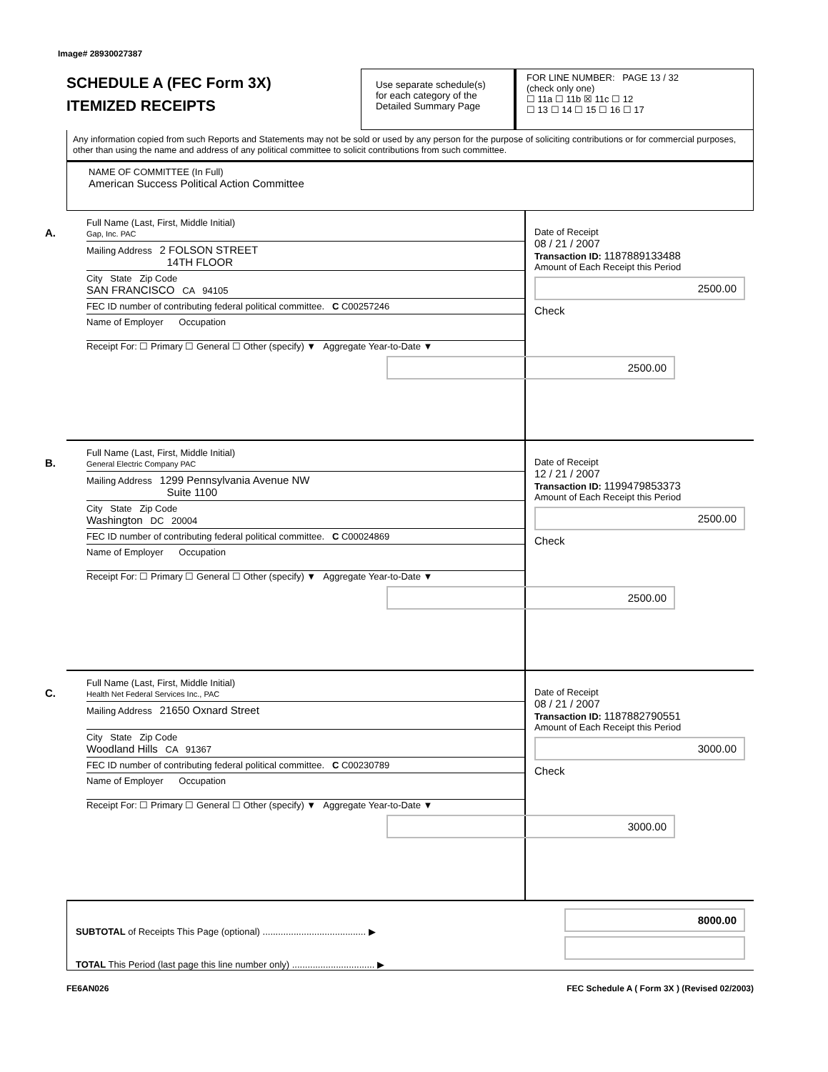Image# 28930027387
SCHEDULE A (FEC Form 3X)
ITEMIZED RECEIPTS
Use separate schedule(s) for each category of the Detailed Summary Page
FOR LINE NUMBER: PAGE 13 / 32
(check only one)
☐ 11a ☐ 11b ☒ 11c ☐ 12
☐ 13 ☐ 14 ☐ 15 ☐ 16 ☐ 17
Any information copied from such Reports and Statements may not be sold or used by any person for the purpose of soliciting contributions or for commercial purposes, other than using the name and address of any political committee to solicit contributions from such committee.
NAME OF COMMITTEE (In Full)
American Success Political Action Committee
A.
Full Name (Last, First, Middle Initial)
Gap, Inc. PAC
Mailing Address 2 FOLSON STREET
14TH FLOOR
City State Zip Code
SAN FRANCISCO CA 94105
FEC ID number of contributing federal political committee. C C00257246
Name of Employer Occupation
Receipt For: ☐ Primary ☐ General ☐ Other (specify) ▼ Aggregate Year-to-Date ▼
2500.00
Date of Receipt
08 / 21 / 2007
Transaction ID: 1187889133488
Amount of Each Receipt this Period
2500.00
Check
B.
Full Name (Last, First, Middle Initial)
General Electric Company PAC
Mailing Address 1299 Pennsylvania Avenue NW
Suite 1100
City State Zip Code
Washington DC 20004
FEC ID number of contributing federal political committee. C C00024869
Name of Employer Occupation
Receipt For: ☐ Primary ☐ General ☐ Other (specify) ▼ Aggregate Year-to-Date ▼
2500.00
Date of Receipt
12 / 21 / 2007
Transaction ID: 1199479853373
Amount of Each Receipt this Period
2500.00
Check
C.
Full Name (Last, First, Middle Initial)
Health Net Federal Services Inc., PAC
Mailing Address 21650 Oxnard Street
City State Zip Code
Woodland Hills CA 91367
FEC ID number of contributing federal political committee. C C00230789
Name of Employer Occupation
Receipt For: ☐ Primary ☐ General ☐ Other (specify) ▼ Aggregate Year-to-Date ▼
3000.00
Date of Receipt
08 / 21 / 2007
Transaction ID: 1187882790551
Amount of Each Receipt this Period
3000.00
Check
SUBTOTAL of Receipts This Page (optional) ........................................ ▶
TOTAL This Period (last page this line number only) ................................ ▶
8000.00
FE6AN026 FEC Schedule A ( Form 3X ) (Revised 02/2003)